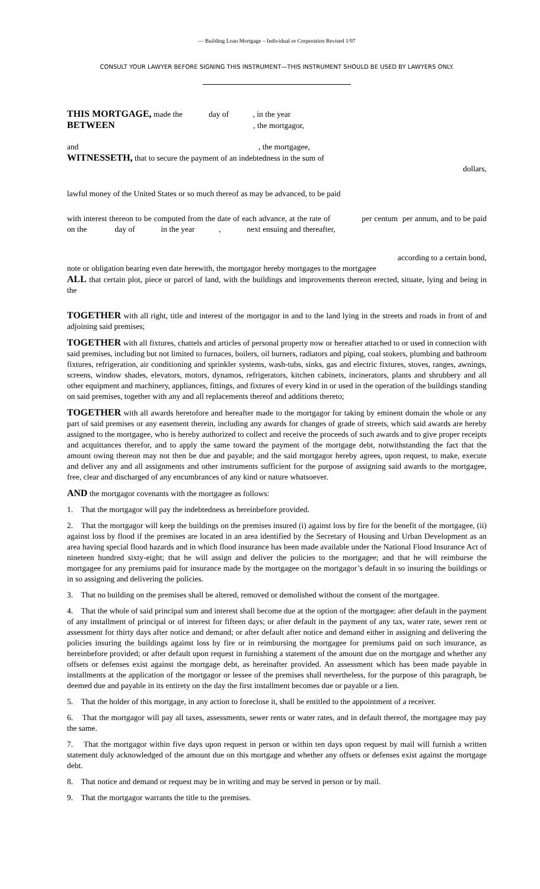— Building Loan Mortgage – Individual or Corporation Revised 1/97
CONSULT YOUR LAWYER BEFORE SIGNING THIS INSTRUMENT—THIS INSTRUMENT SHOULD BE USED BY LAWYERS ONLY.
THIS MORTGAGE, made the day of , in the year
BETWEEN , the mortgagor,
and , the mortgagee,
WITNESSETH, that to secure the payment of an indebtedness in the sum of
dollars,
lawful money of the United States or so much thereof as may be advanced, to be paid
with interest thereon to be computed from the date of each advance, at the rate of per centum per annum, and to be paid on the day of in the year , next ensuing and thereafter,
according to a certain bond,
note or obligation bearing even date herewith, the mortgagor hereby mortgages to the mortgagee
ALL that certain plot, piece or parcel of land, with the buildings and improvements thereon erected, situate, lying and being in the
TOGETHER with all right, title and interest of the mortgagor in and to the land lying in the streets and roads in front of and adjoining said premises;
TOGETHER with all fixtures, chattels and articles of personal property now or hereafter attached to or used in connection with said premises, including but not limited to furnaces, boilers, oil burners, radiators and piping, coal stokers, plumbing and bathroom fixtures, refrigeration, air conditioning and sprinkler systems, wash-tubs, sinks, gas and electric fixtures, stoves, ranges, awnings, screens, window shades, elevators, motors, dynamos, refrigerators, kitchen cabinets, incinerators, plants and shrubbery and all other equipment and machinery, appliances, fittings, and fixtures of every kind in or used in the operation of the buildings standing on said premises, together with any and all replacements thereof and additions thereto;
TOGETHER with all awards heretofore and hereafter made to the mortgagor for taking by eminent domain the whole or any part of said premises or any easement therein, including any awards for changes of grade of streets, which said awards are hereby assigned to the mortgagee, who is hereby authorized to collect and receive the proceeds of such awards and to give proper receipts and acquittances therefor, and to apply the same toward the payment of the mortgage debt, notwithstanding the fact that the amount owing thereon may not then be due and payable; and the said mortgagor hereby agrees, upon request, to make, execute and deliver any and all assignments and other instruments sufficient for the purpose of assigning said awards to the mortgagee, free, clear and discharged of any encumbrances of any kind or nature whatsoever.
AND the mortgagor covenants with the mortgagee as follows:
1. That the mortgagor will pay the indebtedness as hereinbefore provided.
2. That the mortgagor will keep the buildings on the premises insured (i) against loss by fire for the benefit of the mortgagee, (ii) against loss by flood if the premises are located in an area identified by the Secretary of Housing and Urban Development as an area having special flood hazards and in which flood insurance has been made available under the National Flood Insurance Act of nineteen hundred sixty-eight; that he will assign and deliver the policies to the mortgagee; and that he will reimburse the mortgagee for any premiums paid for insurance made by the mortgagee on the mortgagor’s default in so insuring the buildings or in so assigning and delivering the policies.
3. That no building on the premises shall be altered, removed or demolished without the consent of the mortgagee.
4. That the whole of said principal sum and interest shall become due at the option of the mortgagee: after default in the payment of any installment of principal or of interest for fifteen days; or after default in the payment of any tax, water rate, sewer rent or assessment for thirty days after notice and demand; or after default after notice and demand either in assigning and delivering the policies insuring the buildings against loss by fire or in reimbursing the mortgagee for premiums paid on such insurance, as hereinbefore provided; or after default upon request in furnishing a statement of the amount due on the mortgage and whether any offsets or defenses exist against the mortgage debt, as hereinafter provided. An assessment which has been made payable in installments at the application of the mortgagor or lessee of the premises shall nevertheless, for the purpose of this paragraph, be deemed due and payable in its entirety on the day the first installment becomes due or payable or a lien.
5. That the holder of this mortgage, in any action to foreclose it, shall be entitled to the appointment of a receiver.
6. That the mortgagor will pay all taxes, assessments, sewer rents or water rates, and in default thereof, the mortgagee may pay the same.
7. That the mortgagor within five days upon request in person or within ten days upon request by mail will furnish a written statement duly acknowledged of the amount due on this mortgage and whether any offsets or defenses exist against the mortgage debt.
8. That notice and demand or request may be in writing and may be served in person or by mail.
9. That the mortgagor warrants the title to the premises.